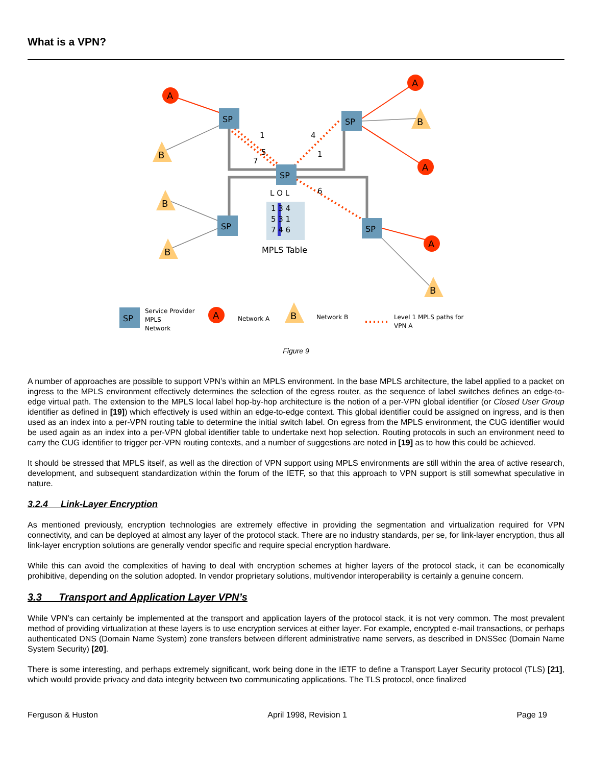What is a VPN?
SP
SP
SP
SP
SP
SP
A
A
A
A
A
B
B
B
B
B
B
1
4
5
1
7
6
L O L
1 3 4
5 3 1
7 4 6
MPLS Table
Service Provider
MPLS
Network
Network A
Network B
Level 1 MPLS paths for
VPN A
Figure 9
A number of approaches are possible to support VPN’s within an MPLS environment. In the base MPLS architecture, the label applied to a packet on ingress to the MPLS environment effectively determines the selection of the egress router, as the sequence of label switches defines an edge-to-edge virtual path. The extension to the MPLS local label hop-by-hop architecture is the notion of a per-VPN global identifier (or Closed User Group identifier as defined in [19]) which effectively is used within an edge-to-edge context. This global identifier could be assigned on ingress, and is then used as an index into a per-VPN routing table to determine the initial switch label. On egress from the MPLS environment, the CUG identifier would be used again as an index into a per-VPN global identifier table to undertake next hop selection. Routing protocols in such an environment need to carry the CUG identifier to trigger per-VPN routing contexts, and a number of suggestions are noted in [19] as to how this could be achieved.
It should be stressed that MPLS itself, as well as the direction of VPN support using MPLS environments are still within the area of active research, development, and subsequent standardization within the forum of the IETF, so that this approach to VPN support is still somewhat speculative in nature.
3.2.4 Link-Layer Encryption
As mentioned previously, encryption technologies are extremely effective in providing the segmentation and virtualization required for VPN connectivity, and can be deployed at almost any layer of the protocol stack. There are no industry standards, per se, for link-layer encryption, thus all link-layer encryption solutions are generally vendor specific and require special encryption hardware.
While this can avoid the complexities of having to deal with encryption schemes at higher layers of the protocol stack, it can be economically prohibitive, depending on the solution adopted. In vendor proprietary solutions, multivendor interoperability is certainly a genuine concern.
3.3 Transport and Application Layer VPN’s
While VPN’s can certainly be implemented at the transport and application layers of the protocol stack, it is not very common. The most prevalent method of providing virtualization at these layers is to use encryption services at either layer. For example, encrypted e-mail transactions, or perhaps authenticated DNS (Domain Name System) zone transfers between different administrative name servers, as described in DNSSec (Domain Name System Security) [20].
There is some interesting, and perhaps extremely significant, work being done in the IETF to define a Transport Layer Security protocol (TLS) [21], which would provide privacy and data integrity between two communicating applications. The TLS protocol, once finalized
Ferguson & Huston April 1998, Revision 1 Page 19